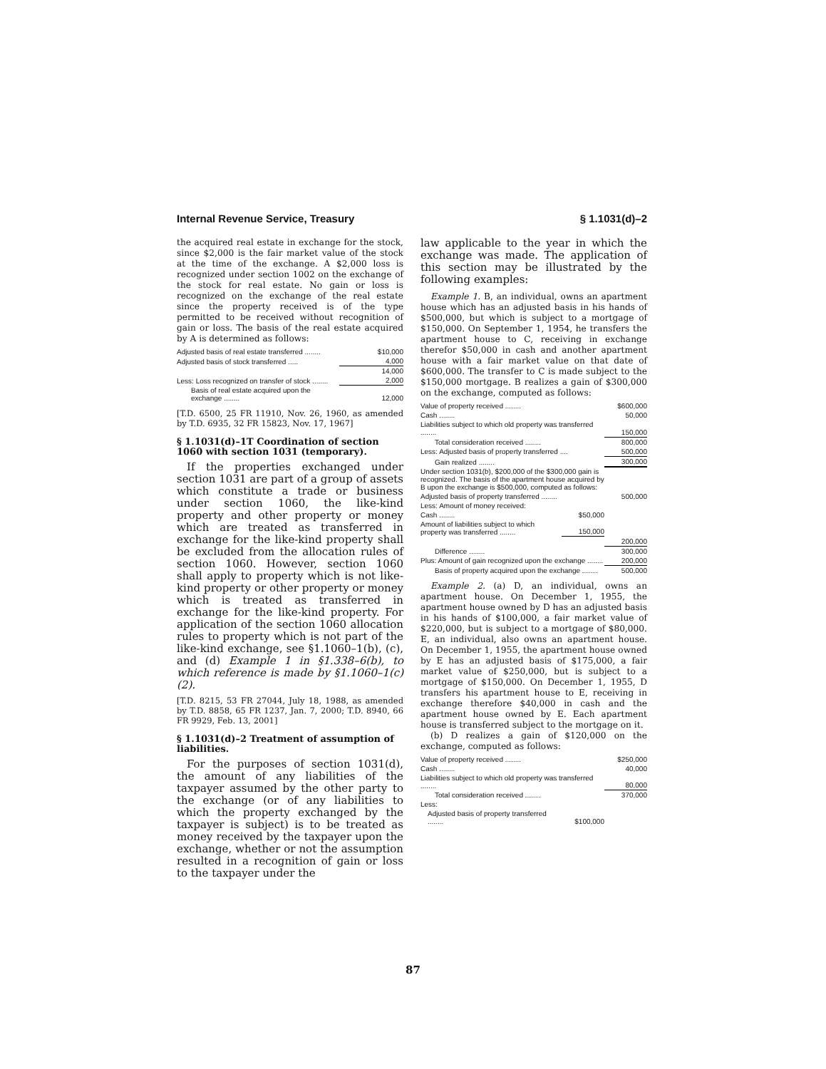Internal Revenue Service, Treasury § 1.1031(d)–2
the acquired real estate in exchange for the stock, since $2,000 is the fair market value of the stock at the time of the exchange. A $2,000 loss is recognized under section 1002 on the exchange of the stock for real estate. No gain or loss is recognized on the exchange of the real estate since the property received is of the type permitted to be received without recognition of gain or loss. The basis of the real estate acquired by A is determined as follows:
| Adjusted basis of real estate transferred ........ | $10,000 |
| Adjusted basis of stock transferred ..... | 4,000 |
| | 14,000 |
| Less: Loss recognized on transfer of stock ........ | 2,000 |
| Basis of real estate acquired upon the exchange ........ | 12,000 |
[T.D. 6500, 25 FR 11910, Nov. 26, 1960, as amended by T.D. 6935, 32 FR 15823, Nov. 17, 1967]
§ 1.1031(d)–1T Coordination of section 1060 with section 1031 (temporary).
If the properties exchanged under section 1031 are part of a group of assets which constitute a trade or business under section 1060, the like-kind property and other property or money which are treated as transferred in exchange for the like-kind property shall be excluded from the allocation rules of section 1060. However, section 1060 shall apply to property which is not like-kind property or other property or money which is treated as transferred in exchange for the like-kind property. For application of the section 1060 allocation rules to property which is not part of the like-kind exchange, see §1.1060–1(b), (c), and (d) Example 1 in §1.338–6(b), to which reference is made by §1.1060–1(c)(2).
[T.D. 8215, 53 FR 27044, July 18, 1988, as amended by T.D. 8858, 65 FR 1237, Jan. 7, 2000; T.D. 8940, 66 FR 9929, Feb. 13, 2001]
§ 1.1031(d)–2 Treatment of assumption of liabilities.
For the purposes of section 1031(d), the amount of any liabilities of the taxpayer assumed by the other party to the exchange (or of any liabilities to which the property exchanged by the taxpayer is subject) is to be treated as money received by the taxpayer upon the exchange, whether or not the assumption resulted in a recognition of gain or loss to the taxpayer under the
law applicable to the year in which the exchange was made. The application of this section may be illustrated by the following examples:
Example 1. B, an individual, owns an apartment house which has an adjusted basis in his hands of $500,000, but which is subject to a mortgage of $150,000. On September 1, 1954, he transfers the apartment house to C, receiving in exchange therefor $50,000 in cash and another apartment house with a fair market value on that date of $600,000. The transfer to C is made subject to the $150,000 mortgage. B realizes a gain of $300,000 on the exchange, computed as follows:
| Value of property received ........ | | $600,000 |
| Cash ........ | | 50,000 |
| Liabilities subject to which old property was transferred ........ | | 150,000 |
| Total consideration received ........ | | 800,000 |
| Less: Adjusted basis of property transferred .... | | 500,000 |
| Gain realized ........ | | 300,000 |
| Under section 1031(b), $200,000 of the $300,000 gain is recognized. The basis of the apartment house acquired by B upon the exchange is $500,000, computed as follows: | | |
| Adjusted basis of property transferred ........ | | 500,000 |
| Less: Amount of money received: | | |
| Cash ........ | $50,000 | |
| Amount of liabilities subject to which property was transferred ........ | 150,000 | |
| | | 200,000 |
| Difference ........ | | 300,000 |
| Plus: Amount of gain recognized upon the exchange ........ | | 200,000 |
| Basis of property acquired upon the exchange ........ | | 500,000 |
Example 2. (a) D, an individual, owns an apartment house. On December 1, 1955, the apartment house owned by D has an adjusted basis in his hands of $100,000, a fair market value of $220,000, but is subject to a mortgage of $80,000. E, an individual, also owns an apartment house. On December 1, 1955, the apartment house owned by E has an adjusted basis of $175,000, a fair market value of $250,000, but is subject to a mortgage of $150,000. On December 1, 1955, D transfers his apartment house to E, receiving in exchange therefore $40,000 in cash and the apartment house owned by E. Each apartment house is transferred subject to the mortgage on it.
(b) D realizes a gain of $120,000 on the exchange, computed as follows:
| Value of property received ........ | | $250,000 |
| Cash ........ | | 40,000 |
| Liabilities subject to which old property was transferred ........ | | 80,000 |
| Total consideration received ........ | | 370,000 |
| Less: | | |
| Adjusted basis of property transferred ........ | $100,000 | |
87